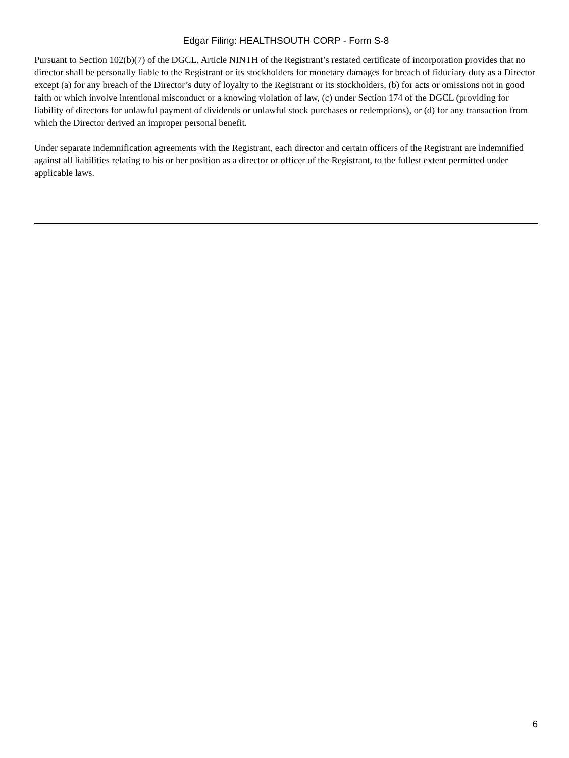Edgar Filing: HEALTHSOUTH CORP - Form S-8
Pursuant to Section 102(b)(7) of the DGCL, Article NINTH of the Registrant’s restated certificate of incorporation provides that no director shall be personally liable to the Registrant or its stockholders for monetary damages for breach of fiduciary duty as a Director except (a) for any breach of the Director’s duty of loyalty to the Registrant or its stockholders, (b) for acts or omissions not in good faith or which involve intentional misconduct or a knowing violation of law, (c) under Section 174 of the DGCL (providing for liability of directors for unlawful payment of dividends or unlawful stock purchases or redemptions), or (d) for any transaction from which the Director derived an improper personal benefit.
Under separate indemnification agreements with the Registrant, each director and certain officers of the Registrant are indemnified against all liabilities relating to his or her position as a director or officer of the Registrant, to the fullest extent permitted under applicable laws.
6